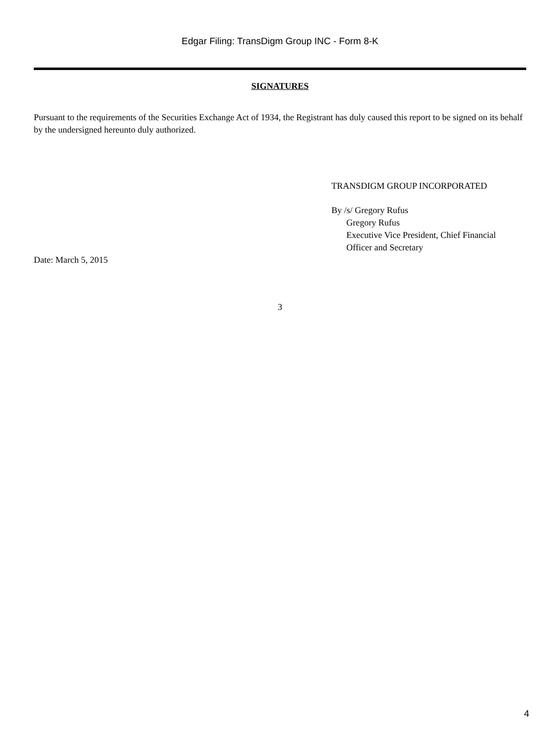Edgar Filing: TransDigm Group INC - Form 8-K
SIGNATURES
Pursuant to the requirements of the Securities Exchange Act of 1934, the Registrant has duly caused this report to be signed on its behalf by the undersigned hereunto duly authorized.
TRANSDIGM GROUP INCORPORATED
By /s/ Gregory Rufus
Gregory Rufus
Executive Vice President, Chief Financial
Officer and Secretary
Date: March 5, 2015
3
4